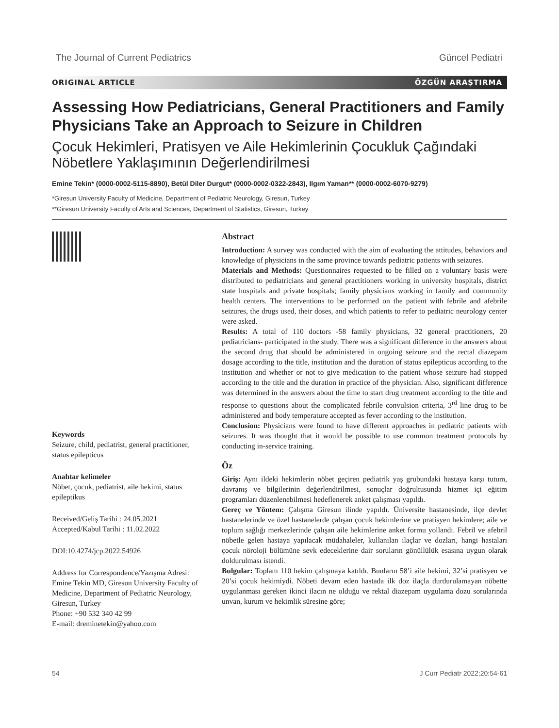The Journal of Current Pediatrics Güncel Pediatri
ORIGINAL ARTICLE ÖZGÜN ARAŞTIRMA
Assessing How Pediatricians, General Practitioners and Family Physicians Take an Approach to Seizure in Children
Çocuk Hekimleri, Pratisyen ve Aile Hekimlerinin Çocukluk Çağındaki Nöbetlere Yaklaşımının Değerlendirilmesi
Emine Tekin* (0000-0002-5115-8890), Betül Diler Durgut* (0000-0002-0322-2843), Ilgım Yaman** (0000-0002-6070-9279)
*Giresun University Faculty of Medicine, Department of Pediatric Neurology, Giresun, Turkey
**Giresun University Faculty of Arts and Sciences, Department of Statistics, Giresun, Turkey
Keywords
Seizure, child, pediatrist, general practitioner, status epilepticus
Anahtar kelimeler
Nöbet, çocuk, pediatrist, aile hekimi, status epileptikus
Received/Geliş Tarihi : 24.05.2021
Accepted/Kabul Tarihi : 11.02.2022
DOI:10.4274/jcp.2022.54926
Address for Correspondence/Yazışma Adresi:
Emine Tekin MD, Giresun University Faculty of Medicine, Department of Pediatric Neurology, Giresun, Turkey
Phone: +90 532 340 42 99
E-mail: dreminetekin@yahoo.com
Abstract
Introduction: A survey was conducted with the aim of evaluating the attitudes, behaviors and knowledge of physicians in the same province towards pediatric patients with seizures.
Materials and Methods: Questionnaires requested to be filled on a voluntary basis were distributed to pediatricians and general practitioners working in university hospitals, district state hospitals and private hospitals; family physicians working in family and community health centers. The interventions to be performed on the patient with febrile and afebrile seizures, the drugs used, their doses, and which patients to refer to pediatric neurology center were asked.
Results: A total of 110 doctors -58 family physicians, 32 general practitioners, 20 pediatricians- participated in the study. There was a significant difference in the answers about the second drug that should be administered in ongoing seizure and the rectal diazepam dosage according to the title, institution and the duration of status epilepticus according to the institution and whether or not to give medication to the patient whose seizure had stopped according to the title and the duration in practice of the physician. Also, significant difference was determined in the answers about the time to start drug treatment according to the title and response to questions about the complicated febrile convulsion criteria, 3<sup>rd</sup> line drug to be administered and body temperature accepted as fever according to the institution.
Conclusion: Physicians were found to have different approaches in pediatric patients with seizures. It was thought that it would be possible to use common treatment protocols by conducting in-service training.
Öz
Giriş: Aynı ildeki hekimlerin nöbet geçiren pediatrik yaş grubundaki hastaya karşı tutum, davranış ve bilgilerinin değerlendirilmesi, sonuçlar doğrultusunda hizmet içi eğitim programları düzenlenebilmesi hedeflenerek anket çalışması yapıldı.
Gereç ve Yöntem: Çalışma Giresun ilinde yapıldı. Üniversite hastanesinde, ilçe devlet hastanelerinde ve özel hastanelerde çalışan çocuk hekimlerine ve pratisyen hekimlere; aile ve toplum sağlığı merkezlerinde çalışan aile hekimlerine anket formu yollandı. Febril ve afebril nöbetle gelen hastaya yapılacak müdahaleler, kullanılan ilaçlar ve dozları, hangi hastaları çocuk nöroloji bölümüne sevk edeceklerine dair soruların gönüllülük esasına uygun olarak doldurulması istendi.
Bulgular: Toplam 110 hekim çalışmaya katıldı. Bunların 58’i aile hekimi, 32’si pratisyen ve 20’si çocuk hekimiydi. Nöbeti devam eden hastada ilk doz ilaçla durdurulamayan nöbette uygulanması gereken ikinci ilacın ne olduğu ve rektal diazepam uygulama dozu sorularında unvan, kurum ve hekimlik süresine göre;
54 J Curr Pediatr 2022;20:54-61